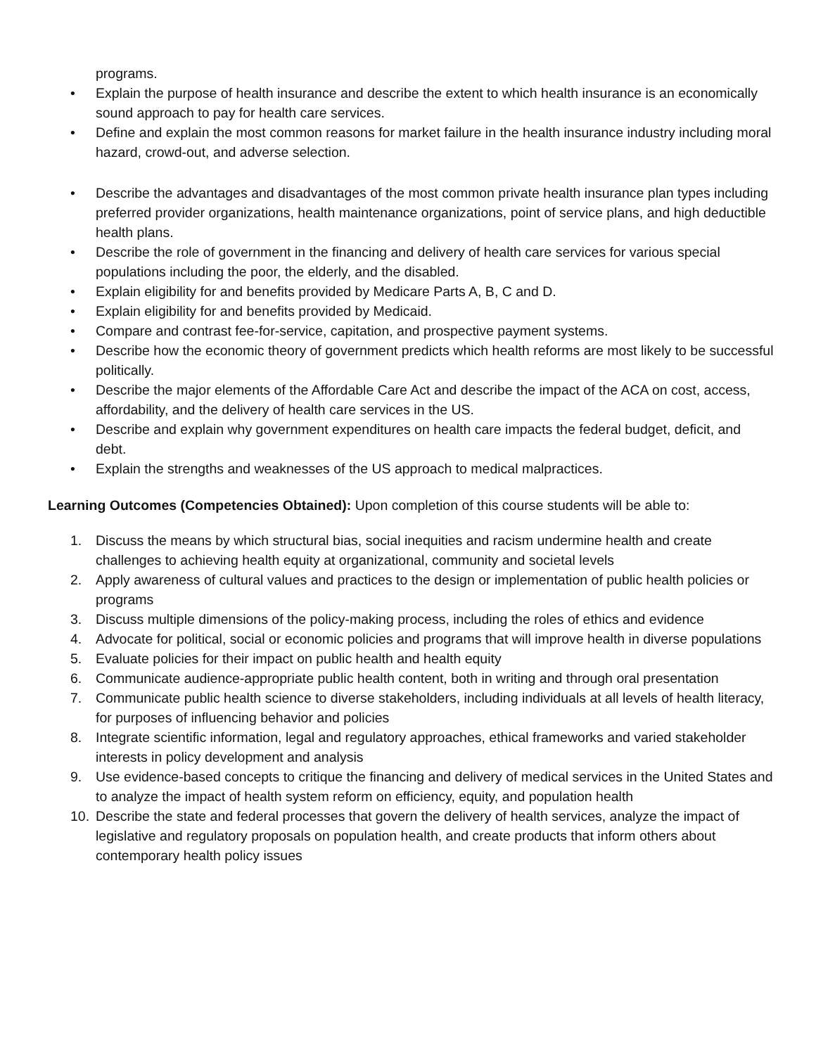programs.
• Explain the purpose of health insurance and describe the extent to which health insurance is an economically sound approach to pay for health care services.
• Define and explain the most common reasons for market failure in the health insurance industry including moral hazard, crowd-out, and adverse selection.
• Describe the advantages and disadvantages of the most common private health insurance plan types including preferred provider organizations, health maintenance organizations, point of service plans, and high deductible health plans.
• Describe the role of government in the financing and delivery of health care services for various special populations including the poor, the elderly, and the disabled.
• Explain eligibility for and benefits provided by Medicare Parts A, B, C and D.
• Explain eligibility for and benefits provided by Medicaid.
• Compare and contrast fee-for-service, capitation, and prospective payment systems.
• Describe how the economic theory of government predicts which health reforms are most likely to be successful politically.
• Describe the major elements of the Affordable Care Act and describe the impact of the ACA on cost, access, affordability, and the delivery of health care services in the US.
• Describe and explain why government expenditures on health care impacts the federal budget, deficit, and debt.
• Explain the strengths and weaknesses of the US approach to medical malpractices.
Learning Outcomes (Competencies Obtained): Upon completion of this course students will be able to:
1. Discuss the means by which structural bias, social inequities and racism undermine health and create challenges to achieving health equity at organizational, community and societal levels
2. Apply awareness of cultural values and practices to the design or implementation of public health policies or programs
3. Discuss multiple dimensions of the policy-making process, including the roles of ethics and evidence
4. Advocate for political, social or economic policies and programs that will improve health in diverse populations
5. Evaluate policies for their impact on public health and health equity
6. Communicate audience-appropriate public health content, both in writing and through oral presentation
7. Communicate public health science to diverse stakeholders, including individuals at all levels of health literacy, for purposes of influencing behavior and policies
8. Integrate scientific information, legal and regulatory approaches, ethical frameworks and varied stakeholder interests in policy development and analysis
9. Use evidence-based concepts to critique the financing and delivery of medical services in the United States and to analyze the impact of health system reform on efficiency, equity, and population health
10. Describe the state and federal processes that govern the delivery of health services, analyze the impact of legislative and regulatory proposals on population health, and create products that inform others about contemporary health policy issues